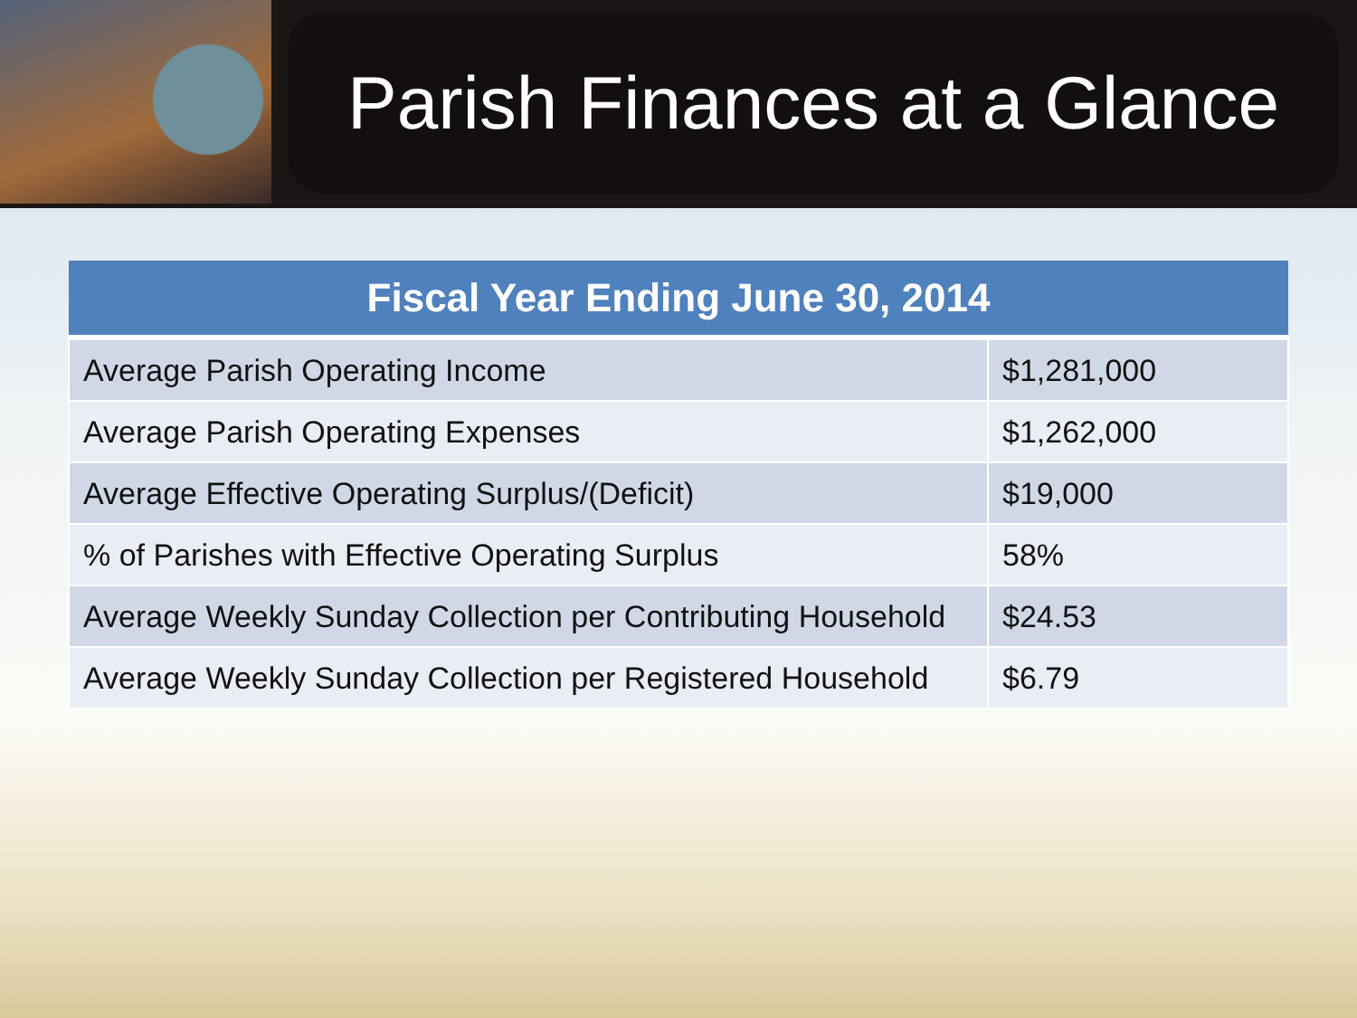Parish Finances at a Glance
| Fiscal Year Ending June 30, 2014 | |
| --- | --- |
| Average Parish Operating Income | $1,281,000 |
| Average Parish Operating Expenses | $1,262,000 |
| Average Effective Operating Surplus/(Deficit) | $19,000 |
| % of Parishes with Effective Operating Surplus | 58% |
| Average Weekly Sunday Collection per Contributing Household | $24.53 |
| Average Weekly Sunday Collection per Registered Household | $6.79 |